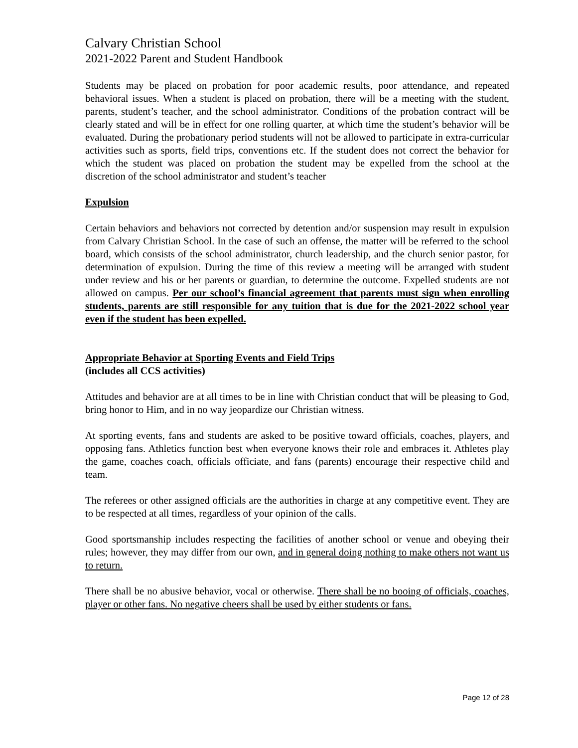Calvary Christian School
2021-2022 Parent and Student Handbook
Students may be placed on probation for poor academic results, poor attendance, and repeated behavioral issues. When a student is placed on probation, there will be a meeting with the student, parents, student’s teacher, and the school administrator. Conditions of the probation contract will be clearly stated and will be in effect for one rolling quarter, at which time the student’s behavior will be evaluated. During the probationary period students will not be allowed to participate in extra-curricular activities such as sports, field trips, conventions etc. If the student does not correct the behavior for which the student was placed on probation the student may be expelled from the school at the discretion of the school administrator and student’s teacher
Expulsion
Certain behaviors and behaviors not corrected by detention and/or suspension may result in expulsion from Calvary Christian School. In the case of such an offense, the matter will be referred to the school board, which consists of the school administrator, church leadership, and the church senior pastor, for determination of expulsion. During the time of this review a meeting will be arranged with student under review and his or her parents or guardian, to determine the outcome. Expelled students are not allowed on campus. Per our school’s financial agreement that parents must sign when enrolling students, parents are still responsible for any tuition that is due for the 2021-2022 school year even if the student has been expelled.
Appropriate Behavior at Sporting Events and Field Trips
(includes all CCS activities)
Attitudes and behavior are at all times to be in line with Christian conduct that will be pleasing to God, bring honor to Him, and in no way jeopardize our Christian witness.
At sporting events, fans and students are asked to be positive toward officials, coaches, players, and opposing fans. Athletics function best when everyone knows their role and embraces it. Athletes play the game, coaches coach, officials officiate, and fans (parents) encourage their respective child and team.
The referees or other assigned officials are the authorities in charge at any competitive event. They are to be respected at all times, regardless of your opinion of the calls.
Good sportsmanship includes respecting the facilities of another school or venue and obeying their rules; however, they may differ from our own, and in general doing nothing to make others not want us to return.
There shall be no abusive behavior, vocal or otherwise. There shall be no booing of officials, coaches, player or other fans. No negative cheers shall be used by either students or fans.
Page 12 of 28